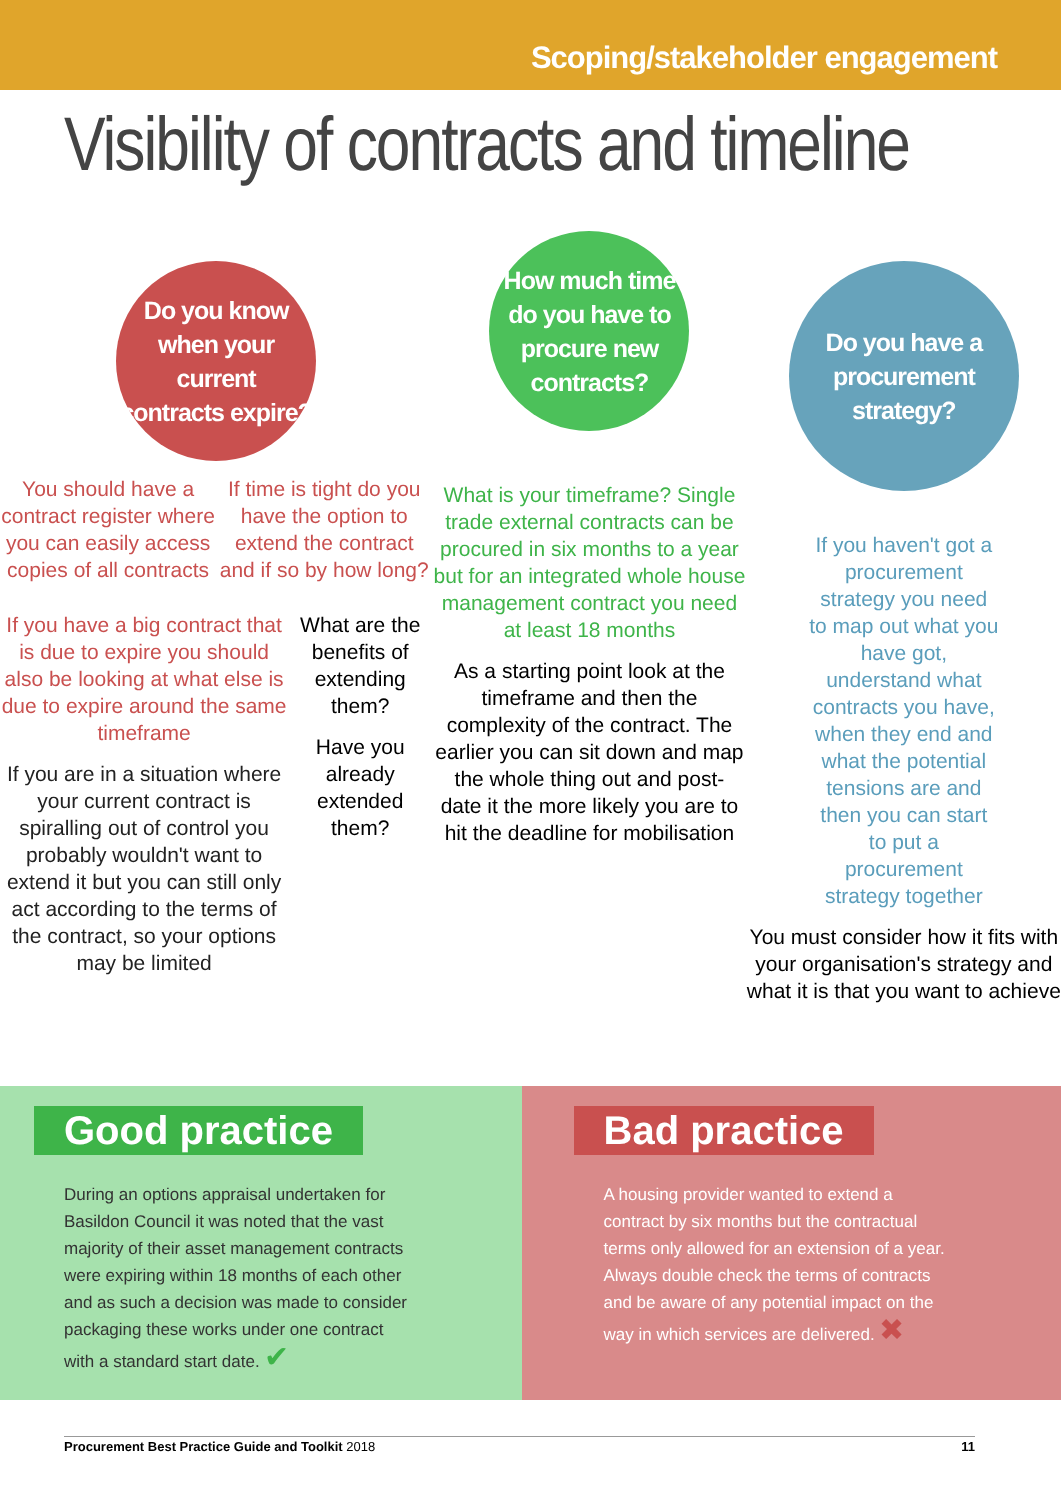Scoping/stakeholder engagement
Visibility of contracts and timeline
Do you know
when your current
contracts expire?
You should have a contract register where you can easily access copies of all contracts
If time is tight do you have the option to extend the contract and if so by how long?
If you have a big contract that is due to expire you should also be looking at what else is due to expire around the same timeframe
If you are in a situation where your current contract is spiralling out of control you probably wouldn't want to extend it but you can still only act according to the terms of the contract, so your options may be limited
What are the benefits of extending them?
Have you already extended them?
How much time
do you have to
procure new
contracts?
What is your timeframe? Single trade external contracts can be procured in six months to a year but for an integrated whole house management contract you need at least 18 months
As a starting point look at the timeframe and then the complexity of the contract. The earlier you can sit down and map the whole thing out and post- date it the more likely you are to hit the deadline for mobilisation
Do you have a
procurement
strategy?
If you haven't got a procurement strategy you need to map out what you have got, understand what contracts you have, when they end and what the potential tensions are and then you can start to put a procurement strategy together
You must consider how it fits with your organisation's strategy and what it is that you want to achieve
Good practice
During an options appraisal undertaken for Basildon Council it was noted that the vast majority of their asset management contracts were expiring within 18 months of each other and as such a decision was made to consider packaging these works under one contract with a standard start date. ✔
Bad practice
A housing provider wanted to extend a contract by six months but the contractual terms only allowed for an extension of a year. Always double check the terms of contracts and be aware of any potential impact on the way in which services are delivered. ✖
Procurement Best Practice Guide and Toolkit 2018 11